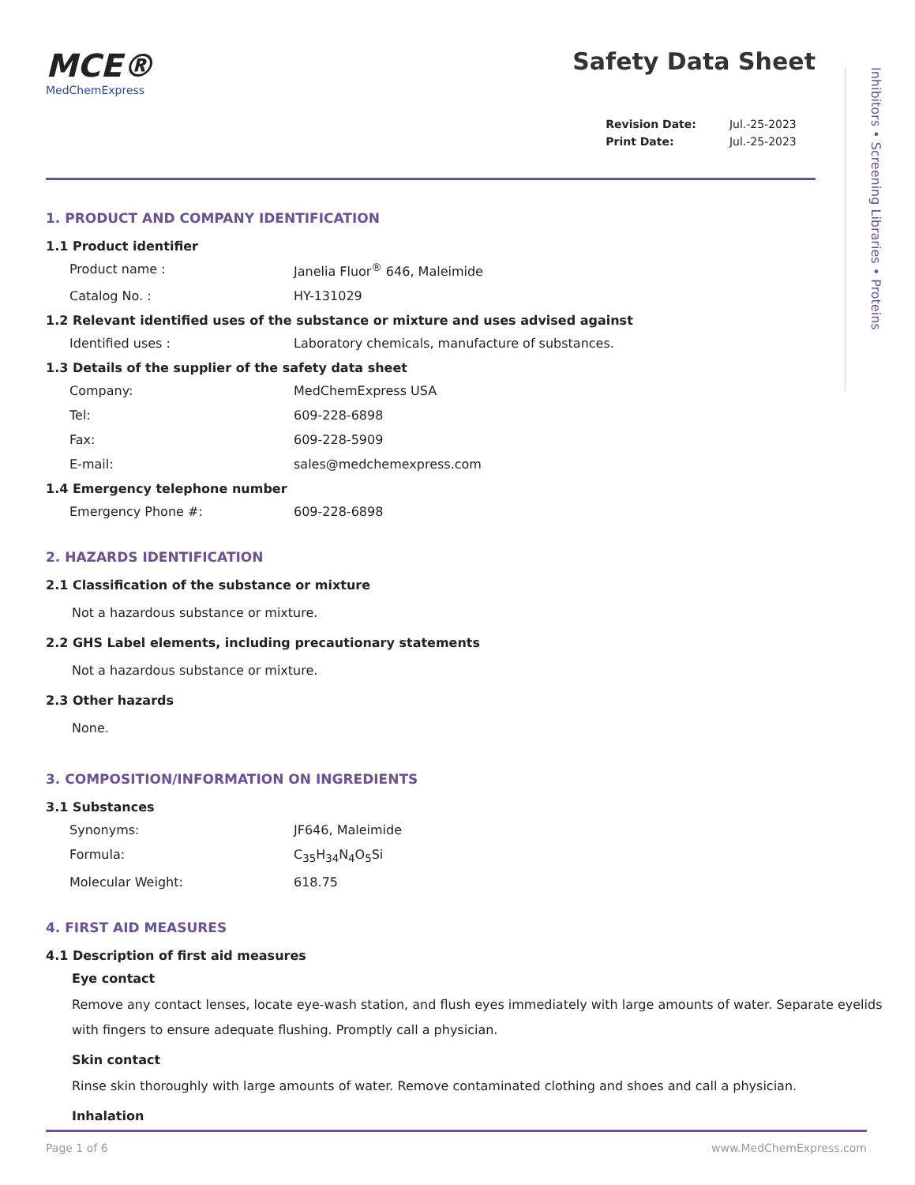MCE®
MedChemExpress
Safety Data Sheet
| Revision Date: | Jul.-25-2023 |
| Print Date: | Jul.-25-2023 |
1. PRODUCT AND COMPANY IDENTIFICATION
1.1 Product identifier
Product name : Janelia Fluor<sup>®</sup> 646, Maleimide
Catalog No. : HY-131029
1.2 Relevant identified uses of the substance or mixture and uses advised against
Identified uses : Laboratory chemicals, manufacture of substances.
1.3 Details of the supplier of the safety data sheet
Company: MedChemExpress USA
Tel: 609-228-6898
Fax: 609-228-5909
E-mail: sales@medchemexpress.com
1.4 Emergency telephone number
Emergency Phone #: 609-228-6898
2. HAZARDS IDENTIFICATION
2.1 Classification of the substance or mixture
Not a hazardous substance or mixture.
2.2 GHS Label elements, including precautionary statements
Not a hazardous substance or mixture.
2.3 Other hazards
None.
3. COMPOSITION/INFORMATION ON INGREDIENTS
3.1 Substances
Synonyms: JF646, Maleimide
Formula: C<sub>35</sub>H<sub>34</sub>N<sub>4</sub>O<sub>5</sub>Si
Molecular Weight: 618.75
4. FIRST AID MEASURES
4.1 Description of first aid measures
Eye contact
Remove any contact lenses, locate eye-wash station, and flush eyes immediately with large amounts of water. Separate eyelids with fingers to ensure adequate flushing. Promptly call a physician.
Skin contact
Rinse skin thoroughly with large amounts of water. Remove contaminated clothing and shoes and call a physician.
Inhalation
Inhibitors • Screening Libraries • Proteins
Page 1 of 6 www.MedChemExpress.com